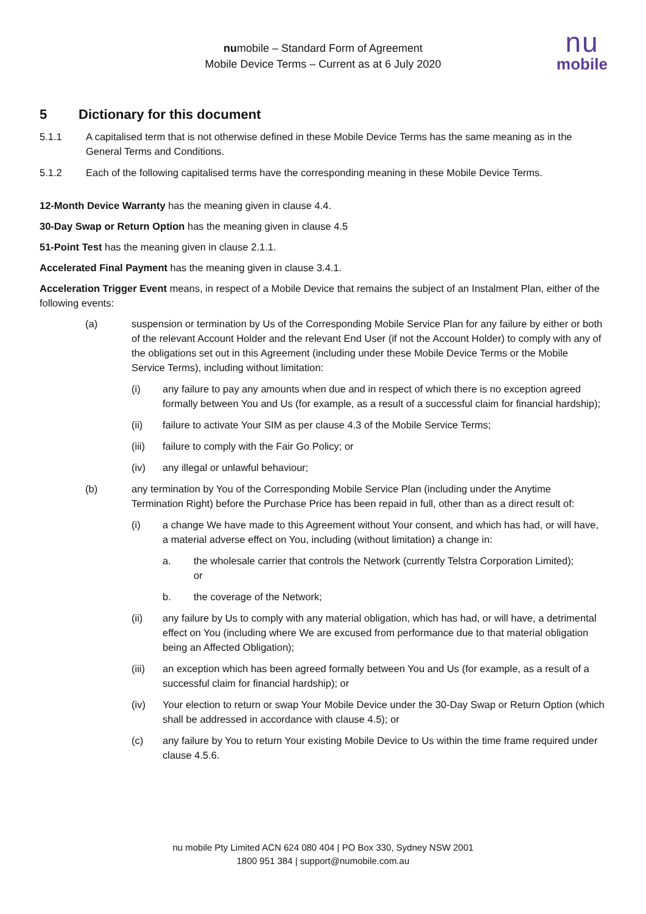numobile – Standard Form of Agreement
Mobile Device Terms – Current as at 6 July 2020
nu
mobile
5 Dictionary for this document
5.1.1 A capitalised term that is not otherwise defined in these Mobile Device Terms has the same meaning as in the General Terms and Conditions.
5.1.2 Each of the following capitalised terms have the corresponding meaning in these Mobile Device Terms.
12-Month Device Warranty has the meaning given in clause 4.4.
30-Day Swap or Return Option has the meaning given in clause 4.5
51-Point Test has the meaning given in clause 2.1.1.
Accelerated Final Payment has the meaning given in clause 3.4.1.
Acceleration Trigger Event means, in respect of a Mobile Device that remains the subject of an Instalment Plan, either of the following events:
(a) suspension or termination by Us of the Corresponding Mobile Service Plan for any failure by either or both of the relevant Account Holder and the relevant End User (if not the Account Holder) to comply with any of the obligations set out in this Agreement (including under these Mobile Device Terms or the Mobile Service Terms), including without limitation:
(i) any failure to pay any amounts when due and in respect of which there is no exception agreed formally between You and Us (for example, as a result of a successful claim for financial hardship);
(ii) failure to activate Your SIM as per clause 4.3 of the Mobile Service Terms;
(iii) failure to comply with the Fair Go Policy; or
(iv) any illegal or unlawful behaviour;
(b) any termination by You of the Corresponding Mobile Service Plan (including under the Anytime Termination Right) before the Purchase Price has been repaid in full, other than as a direct result of:
(i) a change We have made to this Agreement without Your consent, and which has had, or will have, a material adverse effect on You, including (without limitation) a change in:
a. the wholesale carrier that controls the Network (currently Telstra Corporation Limited); or
b. the coverage of the Network;
(ii) any failure by Us to comply with any material obligation, which has had, or will have, a detrimental effect on You (including where We are excused from performance due to that material obligation being an Affected Obligation);
(iii) an exception which has been agreed formally between You and Us (for example, as a result of a successful claim for financial hardship); or
(iv) Your election to return or swap Your Mobile Device under the 30-Day Swap or Return Option (which shall be addressed in accordance with clause 4.5); or
(c) any failure by You to return Your existing Mobile Device to Us within the time frame required under clause 4.5.6.
nu mobile Pty Limited ACN 624 080 404 | PO Box 330, Sydney NSW 2001
1800 951 384 | support@numobile.com.au